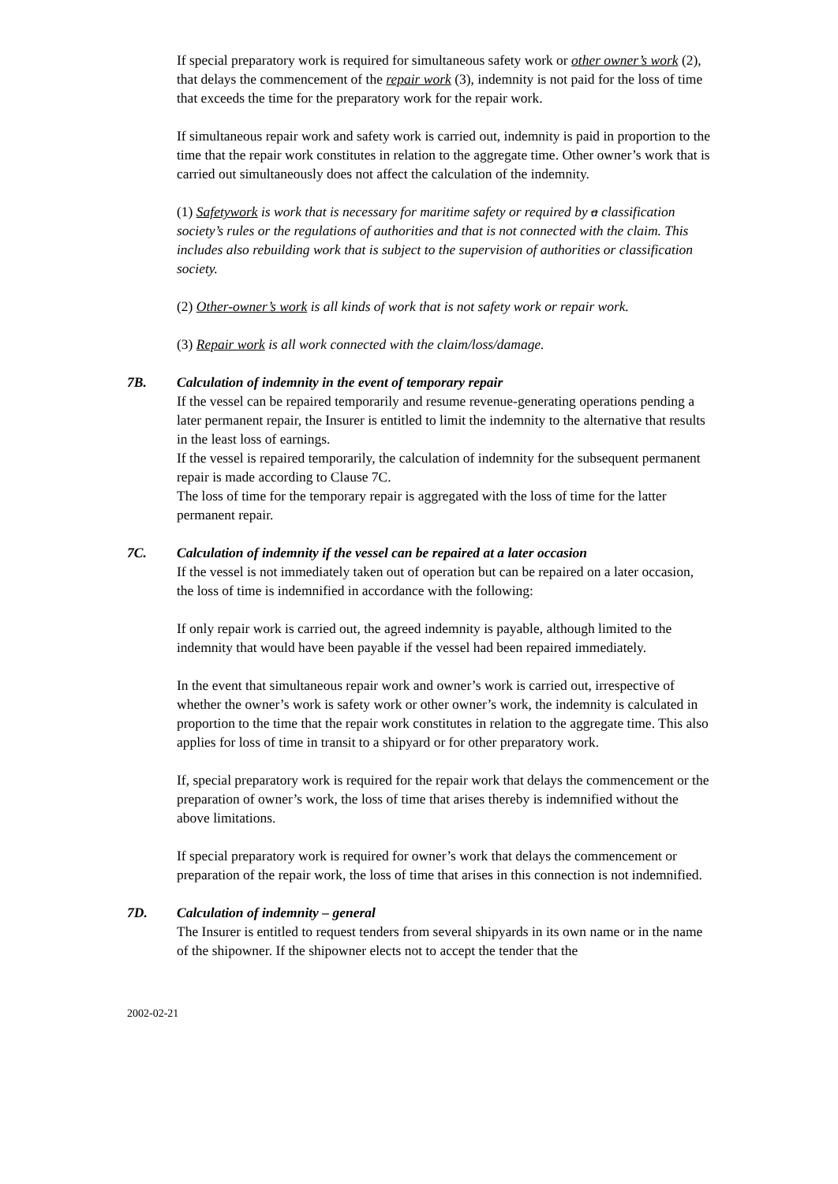If special preparatory work is required for simultaneous safety work or other owner’s work (2), that delays the commencement of the repair work (3), indemnity is not paid for the loss of time that exceeds the time for the preparatory work for the repair work.
If simultaneous repair work and safety work is carried out, indemnity is paid in proportion to the time that the repair work constitutes in relation to the aggregate time. Other owner’s work that is carried out simultaneously does not affect the calculation of the indemnity.
(1) Safetywork is work that is necessary for maritime safety or required by a classification society’s rules or the regulations of authorities and that is not connected with the claim. This includes also rebuilding work that is subject to the supervision of authorities or classification society.
(2) Other-owner’s work is all kinds of work that is not safety work or repair work.
(3) Repair work is all work connected with the claim/loss/damage.
7B. Calculation of indemnity in the event of temporary repair
If the vessel can be repaired temporarily and resume revenue-generating operations pending a later permanent repair, the Insurer is entitled to limit the indemnity to the alternative that results in the least loss of earnings.
If the vessel is repaired temporarily, the calculation of indemnity for the subsequent permanent repair is made according to Clause 7C.
The loss of time for the temporary repair is aggregated with the loss of time for the latter permanent repair.
7C. Calculation of indemnity if the vessel can be repaired at a later occasion
If the vessel is not immediately taken out of operation but can be repaired on a later occasion, the loss of time is indemnified in accordance with the following:
If only repair work is carried out, the agreed indemnity is payable, although limited to the indemnity that would have been payable if the vessel had been repaired immediately.
In the event that simultaneous repair work and owner’s work is carried out, irrespective of whether the owner’s work is safety work or other owner’s work, the indemnity is calculated in proportion to the time that the repair work constitutes in relation to the aggregate time. This also applies for loss of time in transit to a shipyard or for other preparatory work.
If, special preparatory work is required for the repair work that delays the commencement or the preparation of owner’s work, the loss of time that arises thereby is indemnified without the above limitations.
If special preparatory work is required for owner’s work that delays the commencement or preparation of the repair work, the loss of time that arises in this connection is not indemnified.
7D. Calculation of indemnity – general
The Insurer is entitled to request tenders from several shipyards in its own name or in the name of the shipowner. If the shipowner elects not to accept the tender that the
2002-02-21